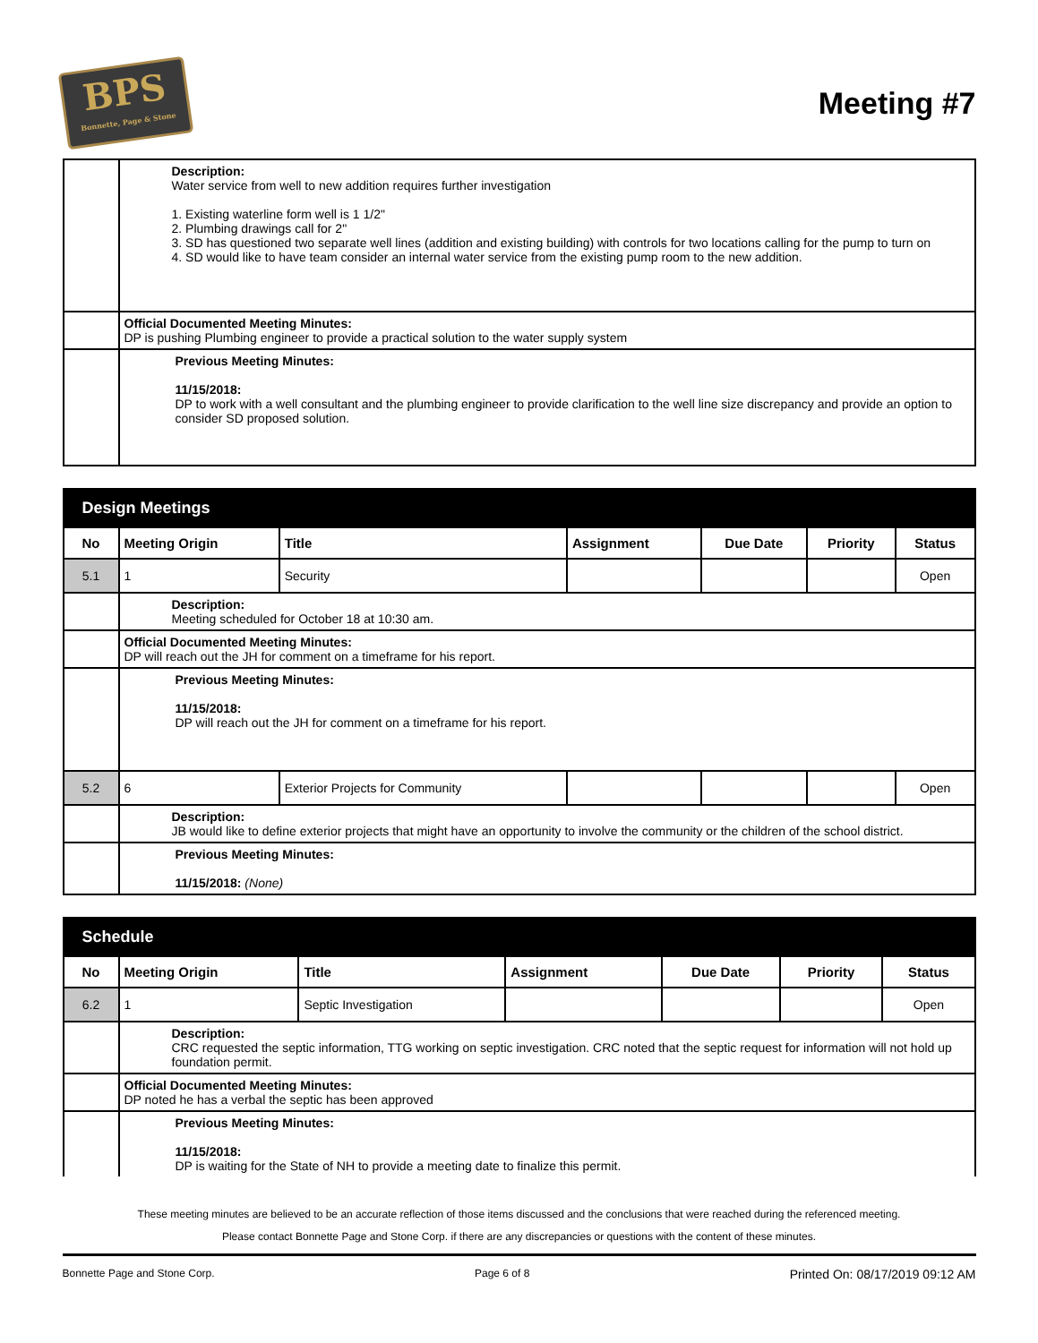BPS
Bonnette, Page & Stone
Meeting #7
| | Description: Water service from well to new addition requires further investigation 1. Existing waterline form well is 1 1/2" 2. Plumbing drawings call for 2" 3. SD has questioned two separate well lines (addition and existing building) with controls for two locations calling for the pump to turn on 4. SD would like to have team consider an internal water service from the existing pump room to the new addition. |
| | Official Documented Meeting Minutes: DP is pushing Plumbing engineer to provide a practical solution to the water supply system |
| | Previous Meeting Minutes: 11/15/2018: DP to work with a well consultant and the plumbing engineer to provide clarification to the well line size discrepancy and provide an option to consider SD proposed solution. |
| Design Meetings | | | | | | |
| No | Meeting Origin | Title | Assignment | Due Date | Priority | Status |
| 5.1 | 1 | Security | | | | Open |
| | Description: Meeting scheduled for October 18 at 10:30 am. | | | | | |
| | Official Documented Meeting Minutes: DP will reach out the JH for comment on a timeframe for his report. | | | | | |
| | Previous Meeting Minutes: 11/15/2018: DP will reach out the JH for comment on a timeframe for his report. | | | | | |
| 5.2 | 6 | Exterior Projects for Community | | | | Open |
| | Description: JB would like to define exterior projects that might have an opportunity to involve the community or the children of the school district. | | | | | |
| | Previous Meeting Minutes: 11/15/2018: (None) | | | | | |
| Schedule | | | | | | |
| No | Meeting Origin | Title | Assignment | Due Date | Priority | Status |
| 6.2 | 1 | Septic Investigation | | | | Open |
| | Description: CRC requested the septic information, TTG working on septic investigation. CRC noted that the septic request for information will not hold up foundation permit. | | | | | |
| | Official Documented Meeting Minutes: DP noted he has a verbal the septic has been approved | | | | | |
| | Previous Meeting Minutes: 11/15/2018: DP is waiting for the State of NH to provide a meeting date to finalize this permit. | | | | | |
These meeting minutes are believed to be an accurate reflection of those items discussed and the conclusions that were reached during the referenced meeting.
Please contact Bonnette Page and Stone Corp. if there are any discrepancies or questions with the content of these minutes.
Bonnette Page and Stone Corp. Page 6 of 8 Printed On: 08/17/2019 09:12 AM